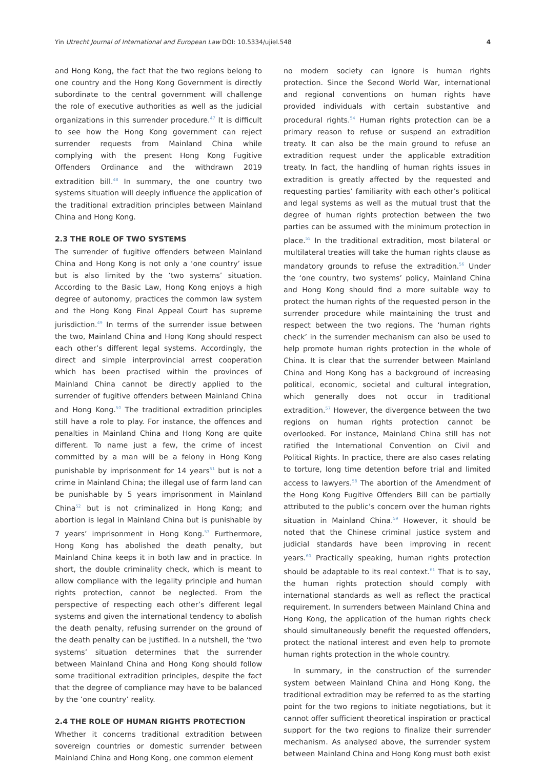Yin Utrecht Journal of International and European Law DOI: 10.5334/ujiel.548 4
and Hong Kong, the fact that the two regions belong to one country and the Hong Kong Government is directly subordinate to the central government will challenge the role of executive authorities as well as the judicial organizations in this surrender procedure.<sup>47</sup> It is difficult to see how the Hong Kong government can reject surrender requests from Mainland China while complying with the present Hong Kong Fugitive Offenders Ordinance and the withdrawn 2019 extradition bill.<sup>48</sup> In summary, the one country two systems situation will deeply influence the application of the traditional extradition principles between Mainland China and Hong Kong.
2.3 THE ROLE OF TWO SYSTEMS
The surrender of fugitive offenders between Mainland China and Hong Kong is not only a ‘one country’ issue but is also limited by the ‘two systems’ situation. According to the Basic Law, Hong Kong enjoys a high degree of autonomy, practices the common law system and the Hong Kong Final Appeal Court has supreme jurisdiction.<sup>49</sup> In terms of the surrender issue between the two, Mainland China and Hong Kong should respect each other’s different legal systems. Accordingly, the direct and simple interprovincial arrest cooperation which has been practised within the provinces of Mainland China cannot be directly applied to the surrender of fugitive offenders between Mainland China and Hong Kong.<sup>50</sup> The traditional extradition principles still have a role to play. For instance, the offences and penalties in Mainland China and Hong Kong are quite different. To name just a few, the crime of incest committed by a man will be a felony in Hong Kong punishable by imprisonment for 14 years<sup>51</sup> but is not a crime in Mainland China; the illegal use of farm land can be punishable by 5 years imprisonment in Mainland China<sup>52</sup> but is not criminalized in Hong Kong; and abortion is legal in Mainland China but is punishable by 7 years’ imprisonment in Hong Kong.<sup>53</sup> Furthermore, Hong Kong has abolished the death penalty, but Mainland China keeps it in both law and in practice. In short, the double criminality check, which is meant to allow compliance with the legality principle and human rights protection, cannot be neglected. From the perspective of respecting each other’s different legal systems and given the international tendency to abolish the death penalty, refusing surrender on the ground of the death penalty can be justified. In a nutshell, the ‘two systems’ situation determines that the surrender between Mainland China and Hong Kong should follow some traditional extradition principles, despite the fact that the degree of compliance may have to be balanced by the ‘one country’ reality.
2.4 THE ROLE OF HUMAN RIGHTS PROTECTION
Whether it concerns traditional extradition between sovereign countries or domestic surrender between Mainland China and Hong Kong, one common element
no modern society can ignore is human rights protection. Since the Second World War, international and regional conventions on human rights have provided individuals with certain substantive and procedural rights.<sup>54</sup> Human rights protection can be a primary reason to refuse or suspend an extradition treaty. It can also be the main ground to refuse an extradition request under the applicable extradition treaty. In fact, the handling of human rights issues in extradition is greatly affected by the requested and requesting parties’ familiarity with each other’s political and legal systems as well as the mutual trust that the degree of human rights protection between the two parties can be assumed with the minimum protection in place.<sup>55</sup> In the traditional extradition, most bilateral or multilateral treaties will take the human rights clause as mandatory grounds to refuse the extradition.<sup>56</sup> Under the ‘one country, two systems’ policy, Mainland China and Hong Kong should find a more suitable way to protect the human rights of the requested person in the surrender procedure while maintaining the trust and respect between the two regions. The ‘human rights check’ in the surrender mechanism can also be used to help promote human rights protection in the whole of China. It is clear that the surrender between Mainland China and Hong Kong has a background of increasing political, economic, societal and cultural integration, which generally does not occur in traditional extradition.<sup>57</sup> However, the divergence between the two regions on human rights protection cannot be overlooked. For instance, Mainland China still has not ratified the International Convention on Civil and Political Rights. In practice, there are also cases relating to torture, long time detention before trial and limited access to lawyers.<sup>58</sup> The abortion of the Amendment of the Hong Kong Fugitive Offenders Bill can be partially attributed to the public’s concern over the human rights situation in Mainland China.<sup>59</sup> However, it should be noted that the Chinese criminal justice system and judicial standards have been improving in recent years.<sup>60</sup> Practically speaking, human rights protection should be adaptable to its real context.<sup>61</sup> That is to say, the human rights protection should comply with international standards as well as reflect the practical requirement. In surrenders between Mainland China and Hong Kong, the application of the human rights check should simultaneously benefit the requested offenders, protect the national interest and even help to promote human rights protection in the whole country.
In summary, in the construction of the surrender system between Mainland China and Hong Kong, the traditional extradition may be referred to as the starting point for the two regions to initiate negotiations, but it cannot offer sufficient theoretical inspiration or practical support for the two regions to finalize their surrender mechanism. As analysed above, the surrender system between Mainland China and Hong Kong must both exist